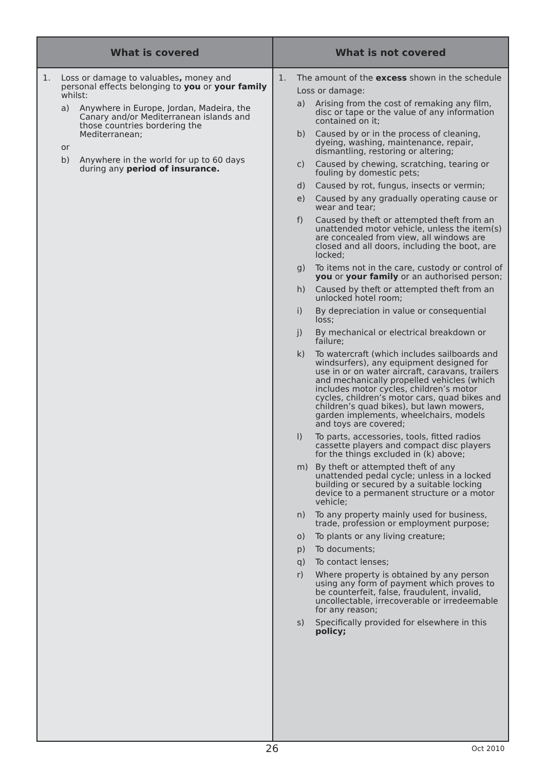| What is covered | What is not covered |
| --- | --- |
| 1. Loss or damage to valuables , money and personal effects belonging to you or your family whilst: a) Anywhere in Europe, Jordan, Madeira, the Canary and/or Mediterranean islands and those countries bordering the Mediterranean; or b) Anywhere in the world for up to 60 days during any period of insurance. | 1. The amount of the excess shown in the schedule Loss or damage: a) Arising from the cost of remaking any film, disc or tape or the value of any information contained on it; b) Caused by or in the process of cleaning, dyeing, washing, maintenance, repair, dismantling, restoring or altering; c) Caused by chewing, scratching, tearing or fouling by domestic pets; d) Caused by rot, fungus, insects or vermin; e) Caused by any gradually operating cause or wear and tear; f) Caused by theft or attempted theft from an unattended motor vehicle, unless the item(s) are concealed from view, all windows are closed and all doors, including the boot, are locked; g) To items not in the care, custody or control of you or your family or an authorised person; h) Caused by theft or attempted theft from an unlocked hotel room; i) By depreciation in value or consequential loss; j) By mechanical or electrical breakdown or failure; k) To watercraft (which includes sailboards and windsurfers), any equipment designed for use in or on water aircraft, caravans, trailers and mechanically propelled vehicles (which includes motor cycles, children’s motor cycles, children’s motor cars, quad bikes and children’s quad bikes), but lawn mowers, garden implements, wheelchairs, models and toys are covered; l) To parts, accessories, tools, fitted radios cassette players and compact disc players for the things excluded in (k) above; m) By theft or attempted theft of any unattended pedal cycle; unless in a locked building or secured by a suitable locking device to a permanent structure or a motor vehicle; n) To any property mainly used for business, trade, profession or employment purpose; o) To plants or any living creature; p) To documents; q) To contact lenses; r) Where property is obtained by any person using any form of payment which proves to be counterfeit, false, fraudulent, invalid, uncollectable, irrecoverable or irredeemable for any reason; s) Specifically provided for elsewhere in this policy; |
26 Oct 2010